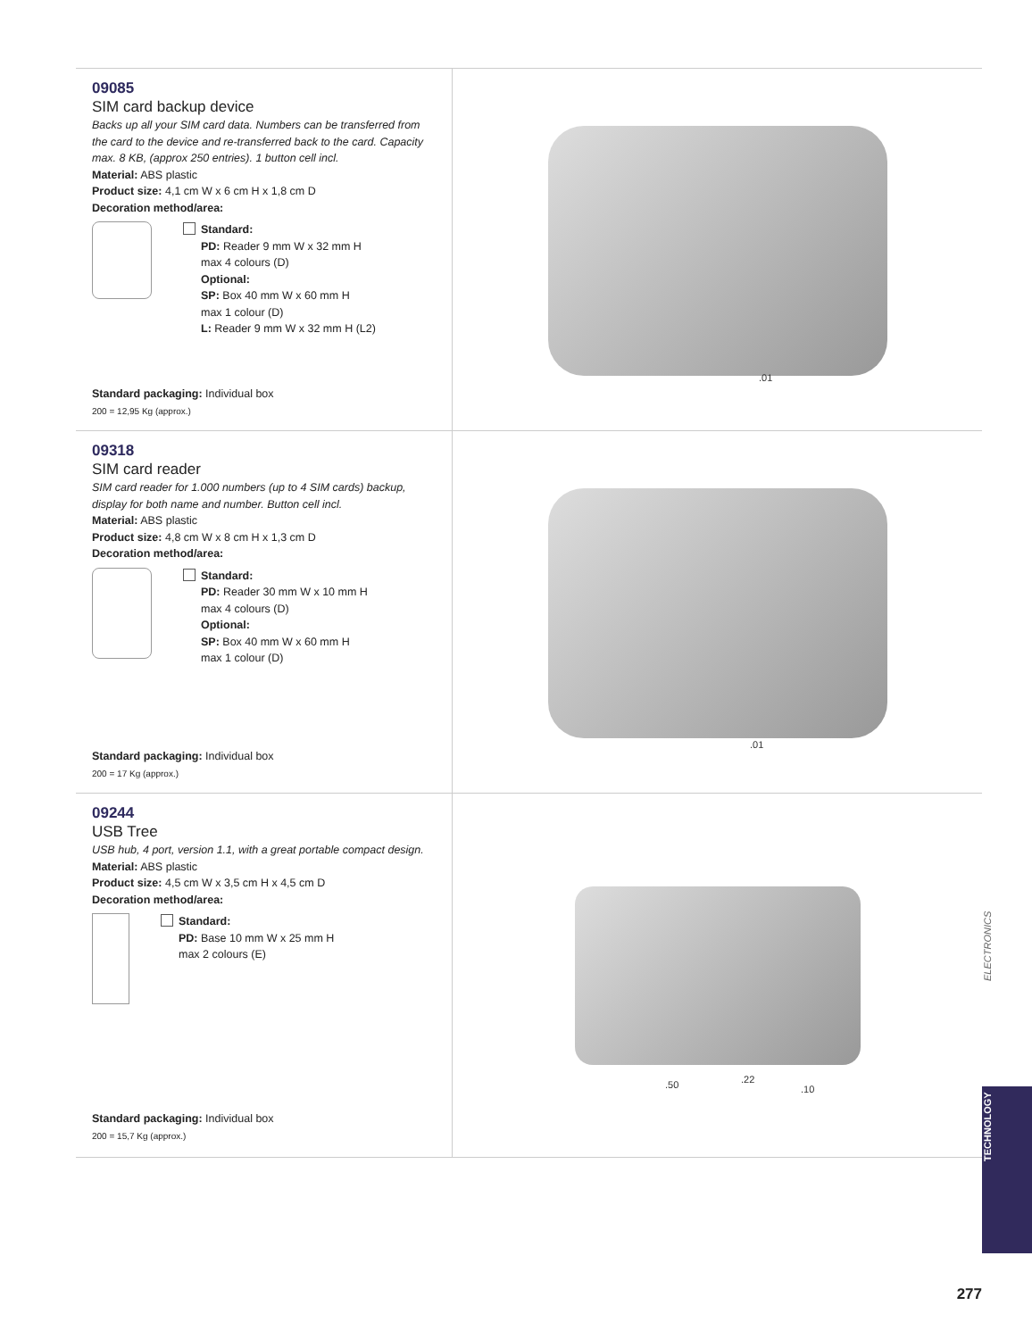09085
SIM card backup device
Backs up all your SIM card data. Numbers can be transferred from the card to the device and re-transferred back to the card. Capacity max. 8 KB, (approx 250 entries). 1 button cell incl.
Material: ABS plastic
Product size: 4,1 cm W x 6 cm H x 1,8 cm D
Decoration method/area:
Standard:
PD: Reader 9 mm W x 32 mm H
max 4 colours (D)
Optional:
SP: Box 40 mm W x 60 mm H
max 1 colour (D)
L: Reader 9 mm W x 32 mm H (L2)
Standard packaging: Individual box
200 = 12,95 Kg (approx.)
.01
09318
SIM card reader
SIM card reader for 1.000 numbers (up to 4 SIM cards) backup, display for both name and number. Button cell incl.
Material: ABS plastic
Product size: 4,8 cm W x 8 cm H x 1,3 cm D
Decoration method/area:
Standard:
PD: Reader 30 mm W x 10 mm H
max 4 colours (D)
Optional:
SP: Box 40 mm W x 60 mm H
max 1 colour (D)
Standard packaging: Individual box
200 = 17 Kg (approx.)
.01
09244
USB Tree
USB hub, 4 port, version 1.1, with a great portable compact design.
Material: ABS plastic
Product size: 4,5 cm W x 3,5 cm H x 4,5 cm D
Decoration method/area:
Standard:
PD: Base 10 mm W x 25 mm H
max 2 colours (E)
Standard packaging: Individual box
200 = 15,7 Kg (approx.)
.50.22.10
ELECTRONICS
TECHNOLOGY
277